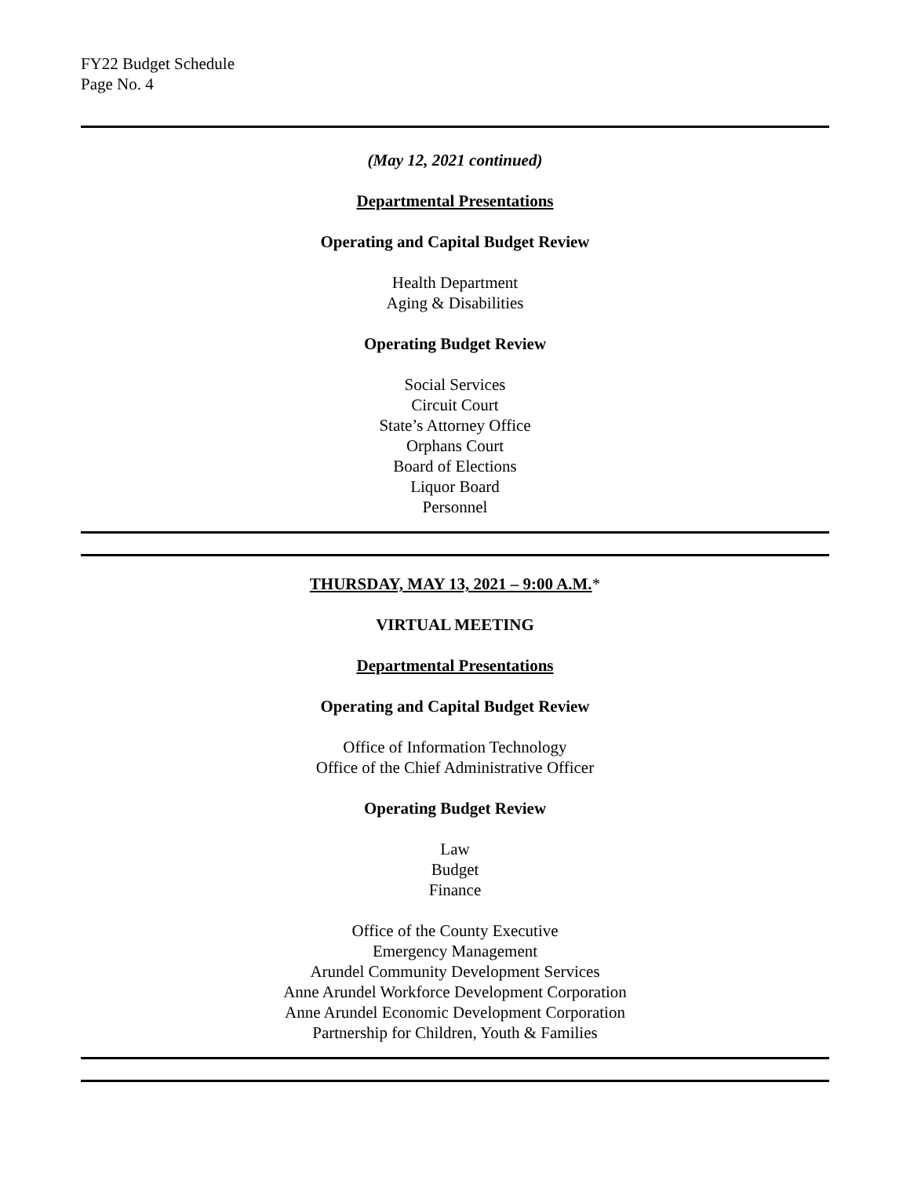FY22 Budget Schedule
Page No. 4
(May 12, 2021 continued)
Departmental Presentations
Operating and Capital Budget Review
Health Department
Aging & Disabilities
Operating Budget Review
Social Services
Circuit Court
State’s Attorney Office
Orphans Court
Board of Elections
Liquor Board
Personnel
THURSDAY, MAY 13, 2021 – 9:00 A.M.*
VIRTUAL MEETING
Departmental Presentations
Operating and Capital Budget Review
Office of Information Technology
Office of the Chief Administrative Officer
Operating Budget Review
Law
Budget
Finance
Office of the County Executive
Emergency Management
Arundel Community Development Services
Anne Arundel Workforce Development Corporation
Anne Arundel Economic Development Corporation
Partnership for Children, Youth & Families